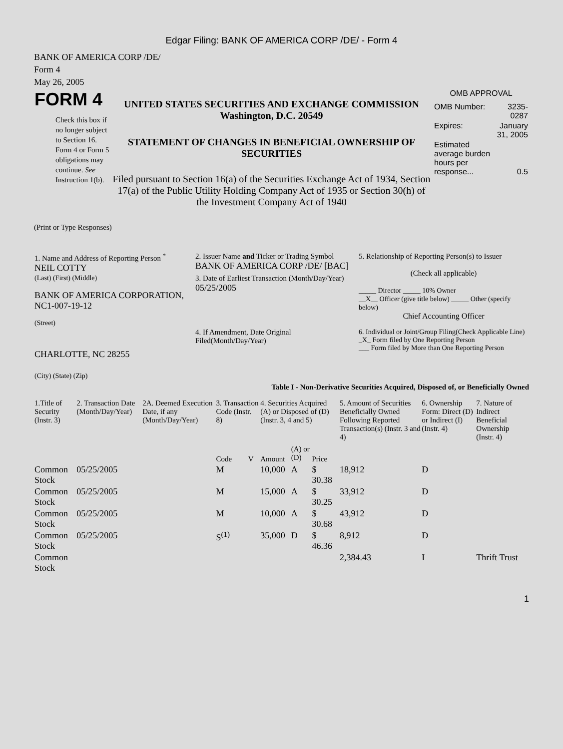Edgar Filing: BANK OF AMERICA CORP /DE/ - Form 4
BANK OF AMERICA CORP /DE/
Form 4
May 26, 2005
| FORM 4 Check this box if no longer subject to Section 16. Form 4 or Form 5 obligations may continue. See Instruction 1(b). | UNITED STATES SECURITIES AND EXCHANGE COMMISSION Washington, D.C. 20549 STATEMENT OF CHANGES IN BENEFICIAL OWNERSHIP OF SECURITIES Filed pursuant to Section 16(a) of the Securities Exchange Act of 1934, Section 17(a) of the Public Utility Holding Company Act of 1935 or Section 30(h) of the Investment Company Act of 1940 | OMB APPROVAL / OMB Number: / 3235-0287 / / Expires: / January 31, 2005 / / Estimated average burden hours per response... / 0.5 / |
(Print or Type Responses)
| 1. Name and Address of Reporting Person <sup>*</sup> NEIL COTTY | 2. Issuer Name and Ticker or Trading Symbol BANK OF AMERICA CORP /DE/ [BAC] | 5. Relationship of Reporting Person(s) to Issuer (Check all applicable) _____ Director _____ 10% Owner __X__ Officer (give title below) _____ Other (specify below) Chief Accounting Officer |
| (Last) (First) (Middle) BANK OF AMERICA CORPORATION, NC1-007-19-12 (Street) | 3. Date of Earliest Transaction (Month/Day/Year) 05/25/2005 | |
| CHARLOTTE, NC 28255 (City) (State) (Zip) | 4. If Amendment, Date Original Filed(Month/Day/Year) | 6. Individual or Joint/Group Filing(Check Applicable Line) _X_ Form filed by One Reporting Person ___ Form filed by More than One Reporting Person |
Table I - Non-Derivative Securities Acquired, Disposed of, or Beneficially Owned
| 1.Title of Security (Instr. 3) | 2. Transaction Date (Month/Day/Year) | 2A. Deemed Execution Date, if any (Month/Day/Year) | 3. Transaction Code (Instr. 8) | | 4. Securities Acquired (A) or Disposed of (D) (Instr. 3, 4 and 5) | | | 5. Amount of Securities Beneficially Owned Following Reported Transaction(s) (Instr. 3 and 4) | 6. Ownership Form: Direct (D) or Indirect (I) (Instr. 4) | 7. Nature of Indirect Beneficial Ownership (Instr. 4) |
| --- | --- | --- | --- | --- | --- | --- | --- | --- | --- | --- |
| | | | Code | V | Amount | (A) or (D) | Price | | | |
| Common Stock | 05/25/2005 | | M | | 10,000 | A | $ 30.38 | 18,912 | D | |
| Common Stock | 05/25/2005 | | M | | 15,000 | A | $ 30.25 | 33,912 | D | |
| Common Stock | 05/25/2005 | | M | | 10,000 | A | $ 30.68 | 43,912 | D | |
| Common Stock | 05/25/2005 | | S<sup>(1)</sup> | | 35,000 | D | $ 46.36 | 8,912 | D | |
| Common Stock | | | | | | | | 2,384.43 | I | Thrift Trust |
1